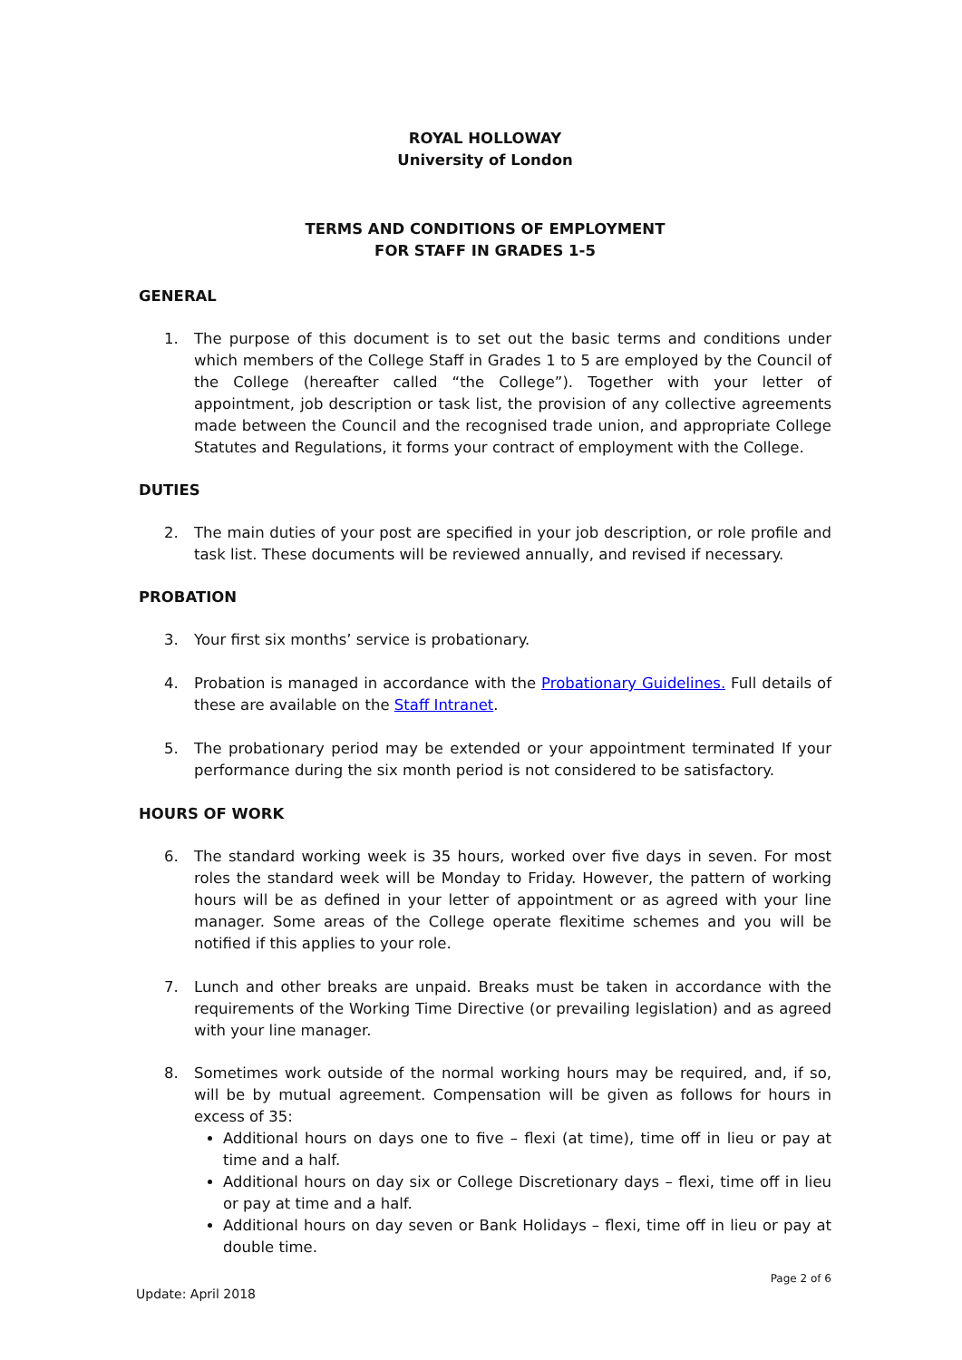ROYAL HOLLOWAY
University of London
TERMS AND CONDITIONS OF EMPLOYMENT
FOR STAFF IN GRADES 1-5
GENERAL
1. The purpose of this document is to set out the basic terms and conditions under which members of the College Staff in Grades 1 to 5 are employed by the Council of the College (hereafter called “the College”). Together with your letter of appointment, job description or task list, the provision of any collective agreements made between the Council and the recognised trade union, and appropriate College Statutes and Regulations, it forms your contract of employment with the College.
DUTIES
2. The main duties of your post are specified in your job description, or role profile and task list. These documents will be reviewed annually, and revised if necessary.
PROBATION
3. Your first six months’ service is probationary.
4. Probation is managed in accordance with the Probationary Guidelines. Full details of these are available on the Staff Intranet.
5. The probationary period may be extended or your appointment terminated If your performance during the six month period is not considered to be satisfactory.
HOURS OF WORK
6. The standard working week is 35 hours, worked over five days in seven. For most roles the standard week will be Monday to Friday. However, the pattern of working hours will be as defined in your letter of appointment or as agreed with your line manager. Some areas of the College operate flexitime schemes and you will be notified if this applies to your role.
7. Lunch and other breaks are unpaid. Breaks must be taken in accordance with the requirements of the Working Time Directive (or prevailing legislation) and as agreed with your line manager.
8. Sometimes work outside of the normal working hours may be required, and, if so, will be by mutual agreement. Compensation will be given as follows for hours in excess of 35:
Additional hours on days one to five – flexi (at time), time off in lieu or pay at time and a half.
Additional hours on day six or College Discretionary days – flexi, time off in lieu or pay at time and a half.
Additional hours on day seven or Bank Holidays – flexi, time off in lieu or pay at double time.
Page 2 of 6
Update: April 2018